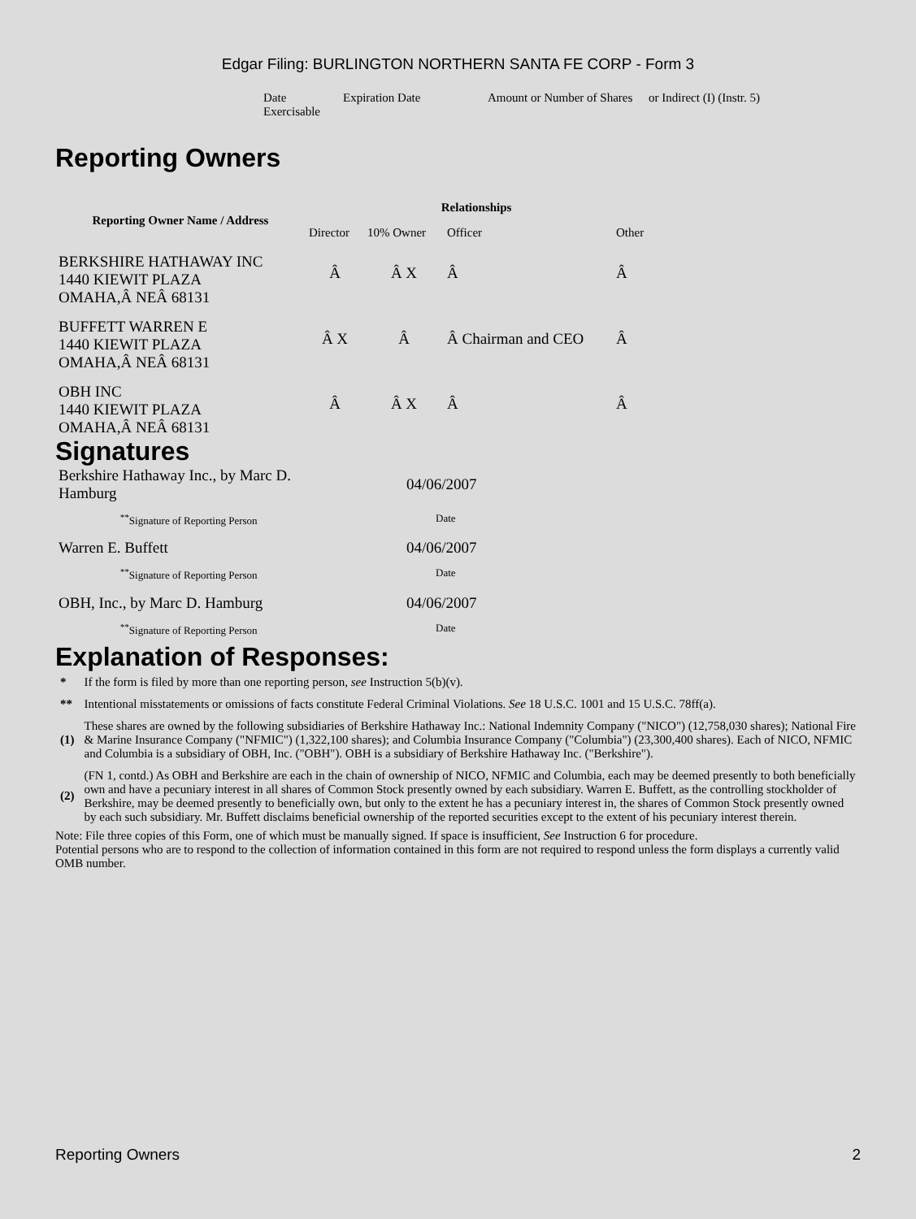Edgar Filing: BURLINGTON NORTHERN SANTA FE CORP - Form 3
| Date Exercisable | Expiration Date | Amount or Number of Shares | or Indirect (I) (Instr. 5) |
Reporting Owners
| Reporting Owner Name / Address | Relationships | | | |
| --- | --- | --- | --- | --- |
| | Director | 10% Owner | Officer | Other |
| BERKSHIRE HATHAWAY INC 1440 KIEWIT PLAZA OMAHA,Â NEÂ 68131 | Â | Â X | Â | Â |
| BUFFETT WARREN E 1440 KIEWIT PLAZA OMAHA,Â NEÂ 68131 | Â X | Â | Â Chairman and CEO | Â |
| OBH INC 1440 KIEWIT PLAZA OMAHA,Â NEÂ 68131 | Â | Â X | Â | Â |
Signatures
| Berkshire Hathaway Inc., by Marc D. Hamburg | 04/06/2007 |
| <sup>**</sup> Signature of Reporting Person | Date |
| Warren E. Buffett | 04/06/2007 |
| <sup>**</sup> Signature of Reporting Person | Date |
| OBH, Inc., by Marc D. Hamburg | 04/06/2007 |
| <sup>**</sup> Signature of Reporting Person | Date |
Explanation of Responses:
| * | If the form is filed by more than one reporting person, see Instruction 5(b)(v). |
| ** | Intentional misstatements or omissions of facts constitute Federal Criminal Violations. See 18 U.S.C. 1001 and 15 U.S.C. 78ff(a). |
| (1) | These shares are owned by the following subsidiaries of Berkshire Hathaway Inc.: National Indemnity Company ("NICO") (12,758,030 shares); National Fire & Marine Insurance Company ("NFMIC") (1,322,100 shares); and Columbia Insurance Company ("Columbia") (23,300,400 shares). Each of NICO, NFMIC and Columbia is a subsidiary of OBH, Inc. ("OBH"). OBH is a subsidiary of Berkshire Hathaway Inc. ("Berkshire"). |
| (2) | (FN 1, contd.) As OBH and Berkshire are each in the chain of ownership of NICO, NFMIC and Columbia, each may be deemed presently to both beneficially own and have a pecuniary interest in all shares of Common Stock presently owned by each subsidiary. Warren E. Buffett, as the controlling stockholder of Berkshire, may be deemed presently to beneficially own, but only to the extent he has a pecuniary interest in, the shares of Common Stock presently owned by each such subsidiary. Mr. Buffett disclaims beneficial ownership of the reported securities except to the extent of his pecuniary interest therein. |
Note: File three copies of this Form, one of which must be manually signed. If space is insufficient, See Instruction 6 for procedure.
Potential persons who are to respond to the collection of information contained in this form are not required to respond unless the form displays a currently valid OMB number.
Reporting Owners 2